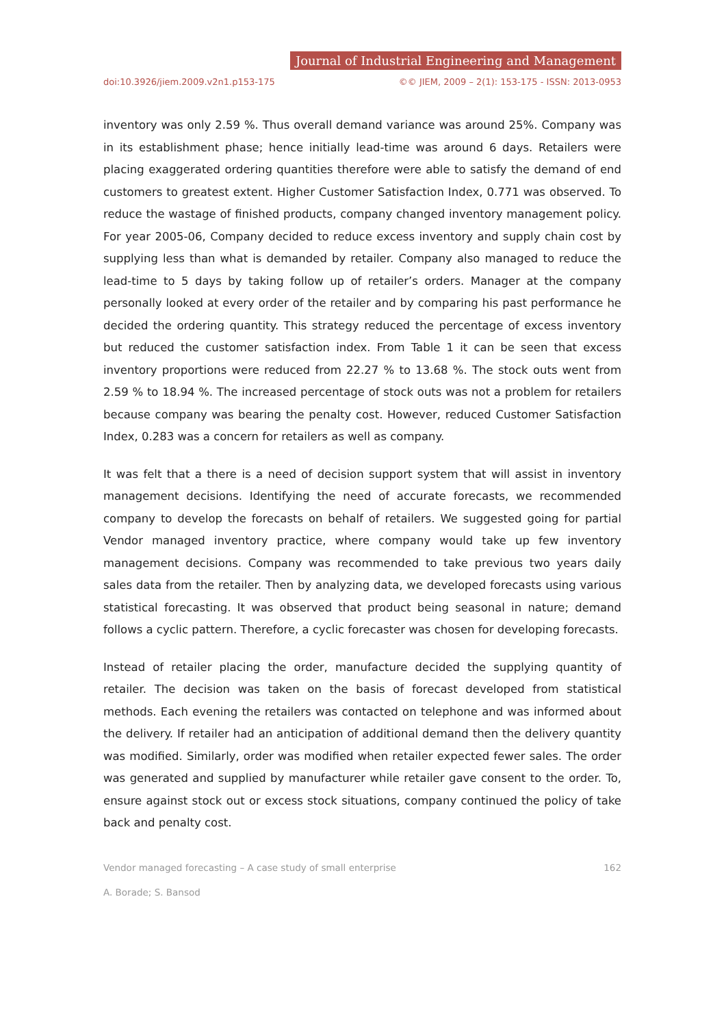Journal of Industrial Engineering and Management
doi:10.3926/jiem.2009.v2n1.p153-175 ©© JIEM, 2009 – 2(1): 153-175 - ISSN: 2013-0953
inventory was only 2.59 %. Thus overall demand variance was around 25%. Company was in its establishment phase; hence initially lead-time was around 6 days. Retailers were placing exaggerated ordering quantities therefore were able to satisfy the demand of end customers to greatest extent. Higher Customer Satisfaction Index, 0.771 was observed. To reduce the wastage of finished products, company changed inventory management policy. For year 2005-06, Company decided to reduce excess inventory and supply chain cost by supplying less than what is demanded by retailer. Company also managed to reduce the lead-time to 5 days by taking follow up of retailer’s orders. Manager at the company personally looked at every order of the retailer and by comparing his past performance he decided the ordering quantity. This strategy reduced the percentage of excess inventory but reduced the customer satisfaction index. From Table 1 it can be seen that excess inventory proportions were reduced from 22.27 % to 13.68 %. The stock outs went from 2.59 % to 18.94 %. The increased percentage of stock outs was not a problem for retailers because company was bearing the penalty cost. However, reduced Customer Satisfaction Index, 0.283 was a concern for retailers as well as company.
It was felt that a there is a need of decision support system that will assist in inventory management decisions. Identifying the need of accurate forecasts, we recommended company to develop the forecasts on behalf of retailers. We suggested going for partial Vendor managed inventory practice, where company would take up few inventory management decisions. Company was recommended to take previous two years daily sales data from the retailer. Then by analyzing data, we developed forecasts using various statistical forecasting. It was observed that product being seasonal in nature; demand follows a cyclic pattern. Therefore, a cyclic forecaster was chosen for developing forecasts.
Instead of retailer placing the order, manufacture decided the supplying quantity of retailer. The decision was taken on the basis of forecast developed from statistical methods. Each evening the retailers was contacted on telephone and was informed about the delivery. If retailer had an anticipation of additional demand then the delivery quantity was modified. Similarly, order was modified when retailer expected fewer sales. The order was generated and supplied by manufacturer while retailer gave consent to the order. To, ensure against stock out or excess stock situations, company continued the policy of take back and penalty cost.
Vendor managed forecasting – A case study of small enterprise 162
A. Borade; S. Bansod